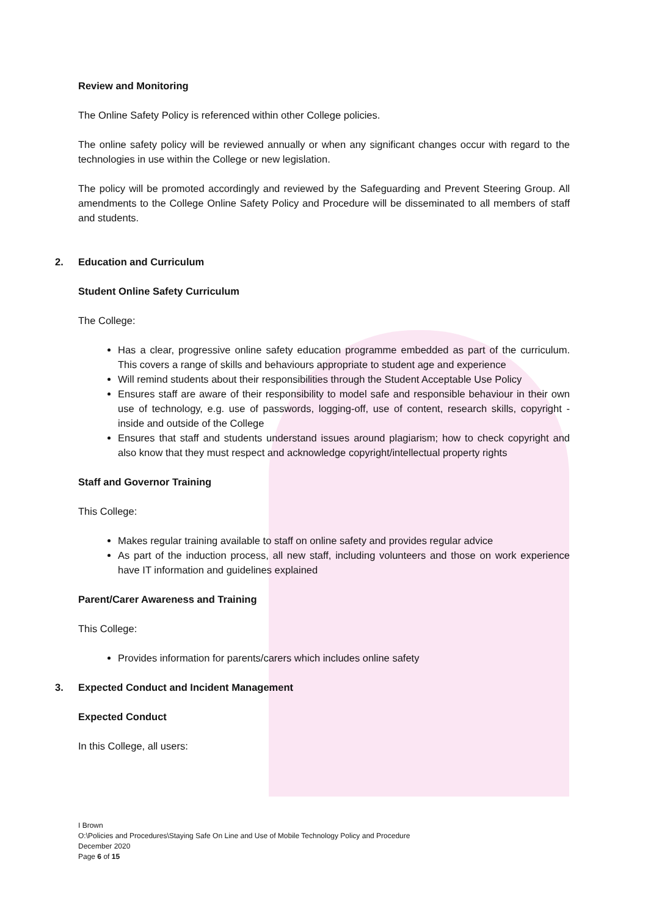Review and Monitoring
The Online Safety Policy is referenced within other College policies.
The online safety policy will be reviewed annually or when any significant changes occur with regard to the technologies in use within the College or new legislation.
The policy will be promoted accordingly and reviewed by the Safeguarding and Prevent Steering Group. All amendments to the College Online Safety Policy and Procedure will be disseminated to all members of staff and students.
2. Education and Curriculum
Student Online Safety Curriculum
The College:
Has a clear, progressive online safety education programme embedded as part of the curriculum. This covers a range of skills and behaviours appropriate to student age and experience
Will remind students about their responsibilities through the Student Acceptable Use Policy
Ensures staff are aware of their responsibility to model safe and responsible behaviour in their own use of technology, e.g. use of passwords, logging-off, use of content, research skills, copyright - inside and outside of the College
Ensures that staff and students understand issues around plagiarism; how to check copyright and also know that they must respect and acknowledge copyright/intellectual property rights
Staff and Governor Training
This College:
Makes regular training available to staff on online safety and provides regular advice
As part of the induction process, all new staff, including volunteers and those on work experience have IT information and guidelines explained
Parent/Carer Awareness and Training
This College:
Provides information for parents/carers which includes online safety
3. Expected Conduct and Incident Management
Expected Conduct
In this College, all users:
I Brown
O:\Policies and Procedures\Staying Safe On Line and Use of Mobile Technology Policy and Procedure
December 2020
Page 6 of 15